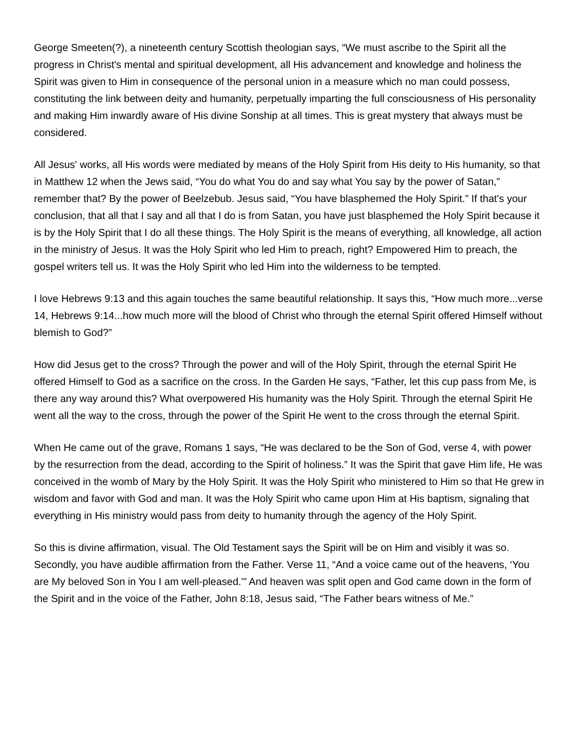George Smeeten(?), a nineteenth century Scottish theologian says, “We must ascribe to the Spirit all the progress in Christ's mental and spiritual development, all His advancement and knowledge and holiness the Spirit was given to Him in consequence of the personal union in a measure which no man could possess, constituting the link between deity and humanity, perpetually imparting the full consciousness of His personality and making Him inwardly aware of His divine Sonship at all times. This is great mystery that always must be considered.
All Jesus' works, all His words were mediated by means of the Holy Spirit from His deity to His humanity, so that in Matthew 12 when the Jews said, “You do what You do and say what You say by the power of Satan,” remember that? By the power of Beelzebub. Jesus said, “You have blasphemed the Holy Spirit.” If that's your conclusion, that all that I say and all that I do is from Satan, you have just blasphemed the Holy Spirit because it is by the Holy Spirit that I do all these things. The Holy Spirit is the means of everything, all knowledge, all action in the ministry of Jesus. It was the Holy Spirit who led Him to preach, right? Empowered Him to preach, the gospel writers tell us. It was the Holy Spirit who led Him into the wilderness to be tempted.
I love Hebrews 9:13 and this again touches the same beautiful relationship. It says this, “How much more...verse 14, Hebrews 9:14...how much more will the blood of Christ who through the eternal Spirit offered Himself without blemish to God?”
How did Jesus get to the cross? Through the power and will of the Holy Spirit, through the eternal Spirit He offered Himself to God as a sacrifice on the cross. In the Garden He says, “Father, let this cup pass from Me, is there any way around this? What overpowered His humanity was the Holy Spirit. Through the eternal Spirit He went all the way to the cross, through the power of the Spirit He went to the cross through the eternal Spirit.
When He came out of the grave, Romans 1 says, “He was declared to be the Son of God, verse 4, with power by the resurrection from the dead, according to the Spirit of holiness.” It was the Spirit that gave Him life, He was conceived in the womb of Mary by the Holy Spirit. It was the Holy Spirit who ministered to Him so that He grew in wisdom and favor with God and man. It was the Holy Spirit who came upon Him at His baptism, signaling that everything in His ministry would pass from deity to humanity through the agency of the Holy Spirit.
So this is divine affirmation, visual. The Old Testament says the Spirit will be on Him and visibly it was so. Secondly, you have audible affirmation from the Father. Verse 11, “And a voice came out of the heavens, ‘You are My beloved Son in You I am well-pleased.'” And heaven was split open and God came down in the form of the Spirit and in the voice of the Father, John 8:18, Jesus said, “The Father bears witness of Me.”